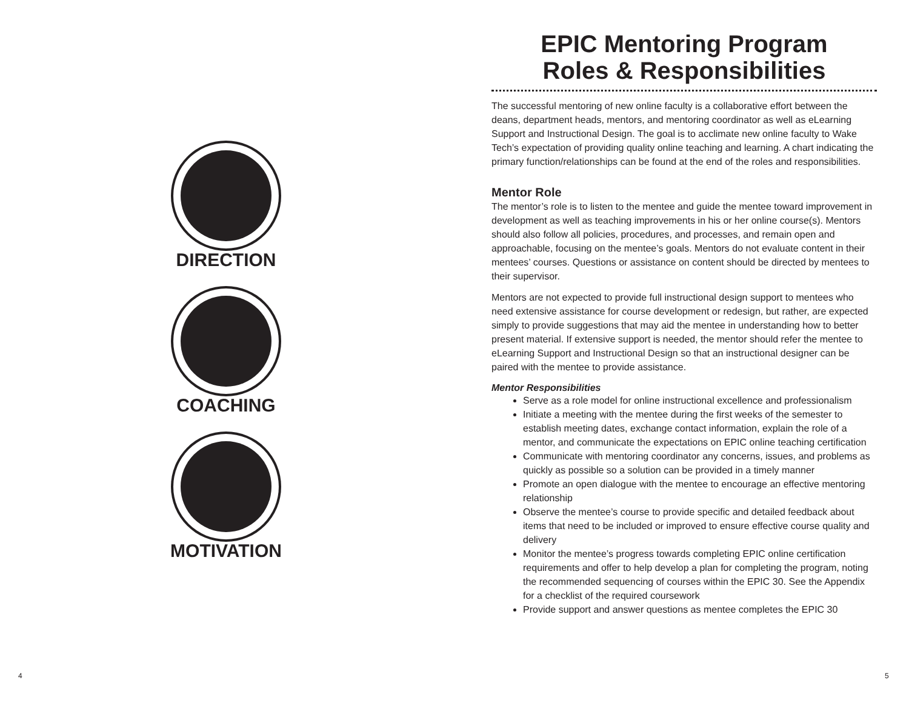DIRECTION
COACHING
MOTIVATION
4
EPIC Mentoring Program
Roles & Responsibilities
The successful mentoring of new online faculty is a collaborative effort between the deans, department heads, mentors, and mentoring coordinator as well as eLearning Support and Instructional Design. The goal is to acclimate new online faculty to Wake Tech’s expectation of providing quality online teaching and learning. A chart indicating the primary function/relationships can be found at the end of the roles and responsibilities.
Mentor Role
The mentor’s role is to listen to the mentee and guide the mentee toward improvement in development as well as teaching improvements in his or her online course(s). Mentors should also follow all policies, procedures, and processes, and remain open and approachable, focusing on the mentee’s goals. Mentors do not evaluate content in their mentees’ courses. Questions or assistance on content should be directed by mentees to their supervisor.
Mentors are not expected to provide full instructional design support to mentees who need extensive assistance for course development or redesign, but rather, are expected simply to provide suggestions that may aid the mentee in understanding how to better present material. If extensive support is needed, the mentor should refer the mentee to eLearning Support and Instructional Design so that an instructional designer can be paired with the mentee to provide assistance.
Mentor Responsibilities
Serve as a role model for online instructional excellence and professionalism
Initiate a meeting with the mentee during the first weeks of the semester to establish meeting dates, exchange contact information, explain the role of a mentor, and communicate the expectations on EPIC online teaching certification
Communicate with mentoring coordinator any concerns, issues, and problems as quickly as possible so a solution can be provided in a timely manner
Promote an open dialogue with the mentee to encourage an effective mentoring relationship
Observe the mentee’s course to provide specific and detailed feedback about items that need to be included or improved to ensure effective course quality and delivery
Monitor the mentee’s progress towards completing EPIC online certification requirements and offer to help develop a plan for completing the program, noting the recommended sequencing of courses within the EPIC 30. See the Appendix for a checklist of the required coursework
Provide support and answer questions as mentee completes the EPIC 30
5